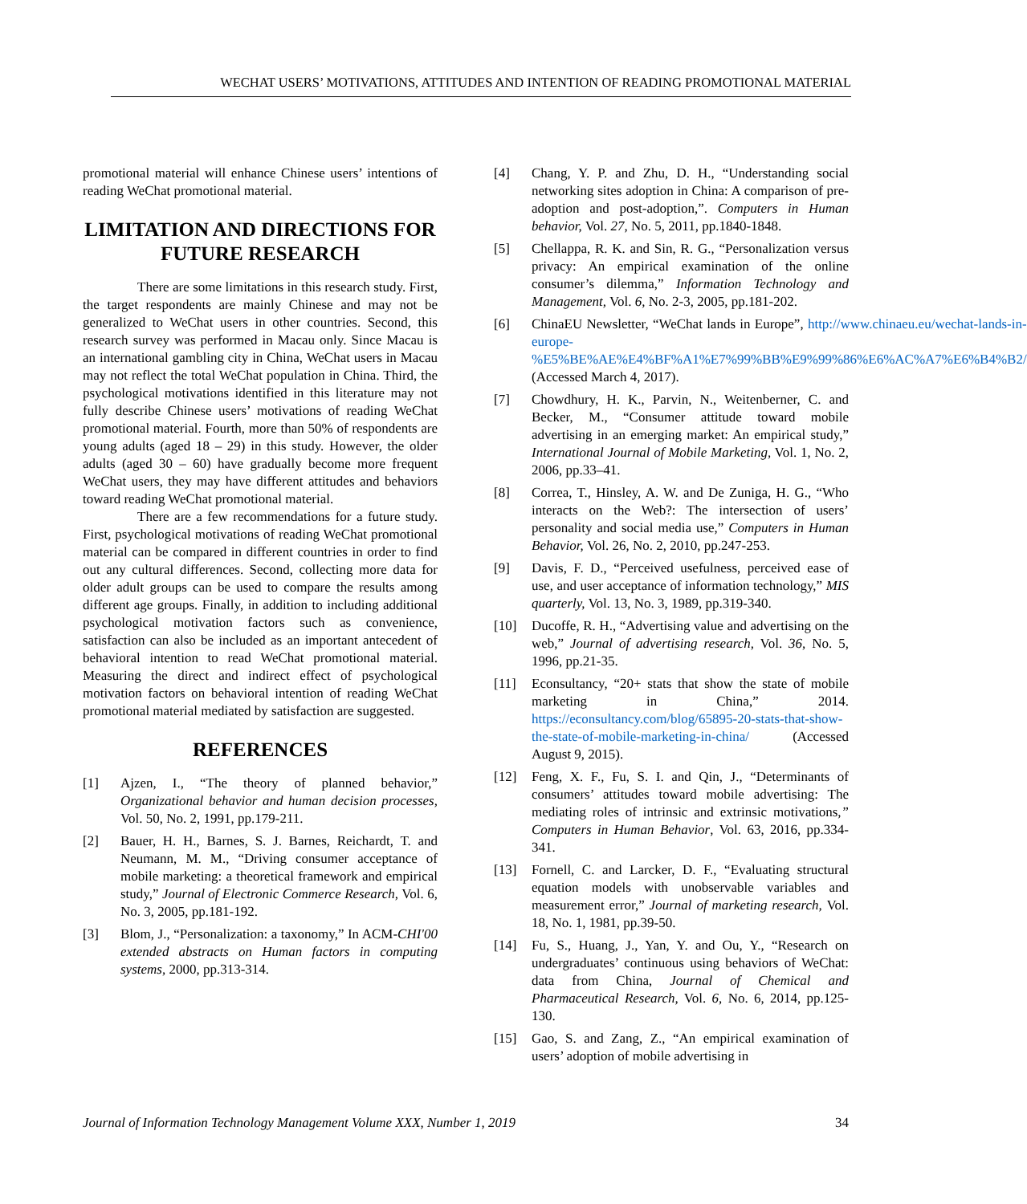WECHAT USERS’ MOTIVATIONS, ATTITUDES AND INTENTION OF READING PROMOTIONAL MATERIAL
promotional material will enhance Chinese users’ intentions of reading WeChat promotional material.
LIMITATION AND DIRECTIONS FOR FUTURE RESEARCH
There are some limitations in this research study. First, the target respondents are mainly Chinese and may not be generalized to WeChat users in other countries. Second, this research survey was performed in Macau only. Since Macau is an international gambling city in China, WeChat users in Macau may not reflect the total WeChat population in China. Third, the psychological motivations identified in this literature may not fully describe Chinese users’ motivations of reading WeChat promotional material. Fourth, more than 50% of respondents are young adults (aged 18 – 29) in this study. However, the older adults (aged 30 – 60) have gradually become more frequent WeChat users, they may have different attitudes and behaviors toward reading WeChat promotional material.
There are a few recommendations for a future study. First, psychological motivations of reading WeChat promotional material can be compared in different countries in order to find out any cultural differences. Second, collecting more data for older adult groups can be used to compare the results among different age groups. Finally, in addition to including additional psychological motivation factors such as convenience, satisfaction can also be included as an important antecedent of behavioral intention to read WeChat promotional material. Measuring the direct and indirect effect of psychological motivation factors on behavioral intention of reading WeChat promotional material mediated by satisfaction are suggested.
REFERENCES
[1] Ajzen, I., “The theory of planned behavior,” Organizational behavior and human decision processes, Vol. 50, No. 2, 1991, pp.179-211.
[2] Bauer, H. H., Barnes, S. J. Barnes, Reichardt, T. and Neumann, M. M., “Driving consumer acceptance of mobile marketing: a theoretical framework and empirical study,” Journal of Electronic Commerce Research, Vol. 6, No. 3, 2005, pp.181-192.
[3] Blom, J., “Personalization: a taxonomy,” In ACM-CHI'00 extended abstracts on Human factors in computing systems, 2000, pp.313-314.
[4] Chang, Y. P. and Zhu, D. H., “Understanding social networking sites adoption in China: A comparison of pre-adoption and post-adoption,”. Computers in Human behavior, Vol. 27, No. 5, 2011, pp.1840-1848.
[5] Chellappa, R. K. and Sin, R. G., “Personalization versus privacy: An empirical examination of the online consumer’s dilemma,” Information Technology and Management, Vol. 6, No. 2-3, 2005, pp.181-202.
[6] ChinaEU Newsletter, “WeChat lands in Europe”, http://www.chinaeu.eu/wechat-lands-in-europe-%E5%BE%AE%E4%BF%A1%E7%99%BB%E9%99%86%E6%AC%A7%E6%B4%B2/ (Accessed March 4, 2017).
[7] Chowdhury, H. K., Parvin, N., Weitenberner, C. and Becker, M., “Consumer attitude toward mobile advertising in an emerging market: An empirical study,” International Journal of Mobile Marketing, Vol. 1, No. 2, 2006, pp.33–41.
[8] Correa, T., Hinsley, A. W. and De Zuniga, H. G., “Who interacts on the Web?: The intersection of users’ personality and social media use,” Computers in Human Behavior, Vol. 26, No. 2, 2010, pp.247-253.
[9] Davis, F. D., “Perceived usefulness, perceived ease of use, and user acceptance of information technology,” MIS quarterly, Vol. 13, No. 3, 1989, pp.319-340.
[10] Ducoffe, R. H., “Advertising value and advertising on the web,” Journal of advertising research, Vol. 36, No. 5, 1996, pp.21-35.
[11] Econsultancy, “20+ stats that show the state of mobile marketing in China,” 2014. https://econsultancy.com/blog/65895-20-stats-that-show-the-state-of-mobile-marketing-in-china/ (Accessed August 9, 2015).
[12] Feng, X. F., Fu, S. I. and Qin, J., “Determinants of consumers’ attitudes toward mobile advertising: The mediating roles of intrinsic and extrinsic motivations,” Computers in Human Behavior, Vol. 63, 2016, pp.334-341.
[13] Fornell, C. and Larcker, D. F., “Evaluating structural equation models with unobservable variables and measurement error,” Journal of marketing research, Vol. 18, No. 1, 1981, pp.39-50.
[14] Fu, S., Huang, J., Yan, Y. and Ou, Y., “Research on undergraduates’ continuous using behaviors of WeChat: data from China, Journal of Chemical and Pharmaceutical Research, Vol. 6, No. 6, 2014, pp.125-130.
[15] Gao, S. and Zang, Z., “An empirical examination of users’ adoption of mobile advertising in
Journal of Information Technology Management Volume XXX, Number 1, 2019 34